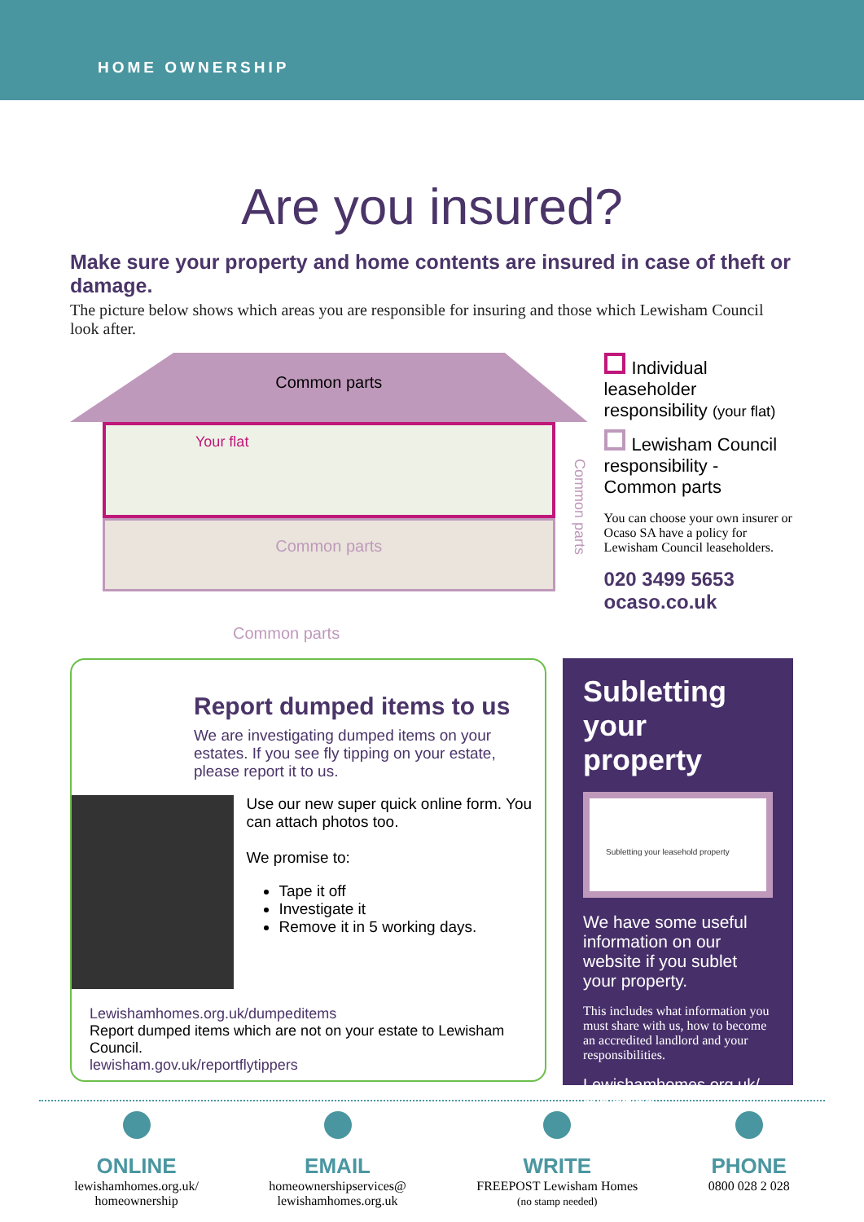HOME OWNERSHIP
Are you insured?
Make sure your property and home contents are insured in case of theft or damage.
The picture below shows which areas you are responsible for insuring and those which Lewisham Council look after.
Common parts
Your flat
Common parts
Common parts
Common parts
Individual leaseholder responsibility (your flat)
Lewisham Council responsibility - Common parts
You can choose your own insurer or Ocaso SA have a policy for Lewisham Council leaseholders.
020 3499 5653
ocaso.co.uk
Report dumped items to us
We are investigating dumped items on your estates. If you see fly tipping on your estate, please report it to us.
Use our new super quick online form. You can attach photos too.
We promise to:
Tape it off
Investigate it
Remove it in 5 working days.
Lewishamhomes.org.uk/dumpeditems
Report dumped items which are not on your estate to Lewisham Council.
lewisham.gov.uk/reportflytippers
Subletting your property
Subletting your leasehold property
We have some useful information on our website if you sublet your property.
This includes what information you must share with us, how to become an accredited landlord and your responsibilities.
Lewishamhomes.org.uk/ subletting
ONLINE
lewishamhomes.org.uk/
homeownership
EMAIL
homeownershipservices@
lewishamhomes.org.uk
WRITE
FREEPOST Lewisham Homes
(no stamp needed)
PHONE
0800 028 2 028